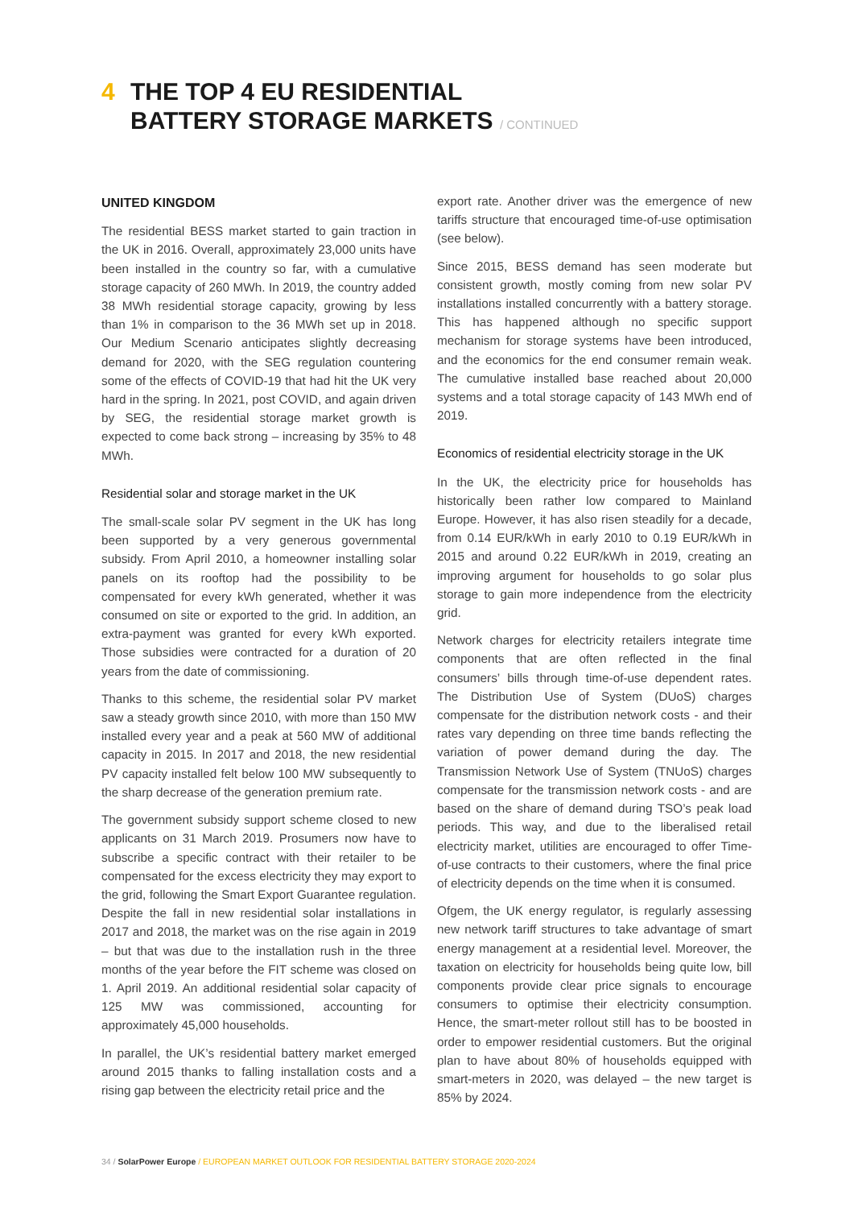4 THE TOP 4 EU RESIDENTIAL
BATTERY STORAGE MARKETS / CONTINUED
UNITED KINGDOM
The residential BESS market started to gain traction in the UK in 2016. Overall, approximately 23,000 units have been installed in the country so far, with a cumulative storage capacity of 260 MWh. In 2019, the country added 38 MWh residential storage capacity, growing by less than 1% in comparison to the 36 MWh set up in 2018. Our Medium Scenario anticipates slightly decreasing demand for 2020, with the SEG regulation countering some of the effects of COVID-19 that had hit the UK very hard in the spring. In 2021, post COVID, and again driven by SEG, the residential storage market growth is expected to come back strong – increasing by 35% to 48 MWh.
Residential solar and storage market in the UK
The small-scale solar PV segment in the UK has long been supported by a very generous governmental subsidy. From April 2010, a homeowner installing solar panels on its rooftop had the possibility to be compensated for every kWh generated, whether it was consumed on site or exported to the grid. In addition, an extra-payment was granted for every kWh exported. Those subsidies were contracted for a duration of 20 years from the date of commissioning.
Thanks to this scheme, the residential solar PV market saw a steady growth since 2010, with more than 150 MW installed every year and a peak at 560 MW of additional capacity in 2015. In 2017 and 2018, the new residential PV capacity installed felt below 100 MW subsequently to the sharp decrease of the generation premium rate.
The government subsidy support scheme closed to new applicants on 31 March 2019. Prosumers now have to subscribe a specific contract with their retailer to be compensated for the excess electricity they may export to the grid, following the Smart Export Guarantee regulation. Despite the fall in new residential solar installations in 2017 and 2018, the market was on the rise again in 2019 – but that was due to the installation rush in the three months of the year before the FIT scheme was closed on 1. April 2019. An additional residential solar capacity of 125 MW was commissioned, accounting for approximately 45,000 households.
In parallel, the UK’s residential battery market emerged around 2015 thanks to falling installation costs and a rising gap between the electricity retail price and the
export rate. Another driver was the emergence of new tariffs structure that encouraged time-of-use optimisation (see below).
Since 2015, BESS demand has seen moderate but consistent growth, mostly coming from new solar PV installations installed concurrently with a battery storage. This has happened although no specific support mechanism for storage systems have been introduced, and the economics for the end consumer remain weak. The cumulative installed base reached about 20,000 systems and a total storage capacity of 143 MWh end of 2019.
Economics of residential electricity storage in the UK
In the UK, the electricity price for households has historically been rather low compared to Mainland Europe. However, it has also risen steadily for a decade, from 0.14 EUR/kWh in early 2010 to 0.19 EUR/kWh in 2015 and around 0.22 EUR/kWh in 2019, creating an improving argument for households to go solar plus storage to gain more independence from the electricity grid.
Network charges for electricity retailers integrate time components that are often reflected in the final consumers’ bills through time-of-use dependent rates. The Distribution Use of System (DUoS) charges compensate for the distribution network costs - and their rates vary depending on three time bands reflecting the variation of power demand during the day. The Transmission Network Use of System (TNUoS) charges compensate for the transmission network costs - and are based on the share of demand during TSO’s peak load periods. This way, and due to the liberalised retail electricity market, utilities are encouraged to offer Time-of-use contracts to their customers, where the final price of electricity depends on the time when it is consumed.
Ofgem, the UK energy regulator, is regularly assessing new network tariff structures to take advantage of smart energy management at a residential level. Moreover, the taxation on electricity for households being quite low, bill components provide clear price signals to encourage consumers to optimise their electricity consumption. Hence, the smart-meter rollout still has to be boosted in order to empower residential customers. But the original plan to have about 80% of households equipped with smart-meters in 2020, was delayed – the new target is 85% by 2024.
34 / SolarPower Europe / EUROPEAN MARKET OUTLOOK FOR RESIDENTIAL BATTERY STORAGE 2020-2024